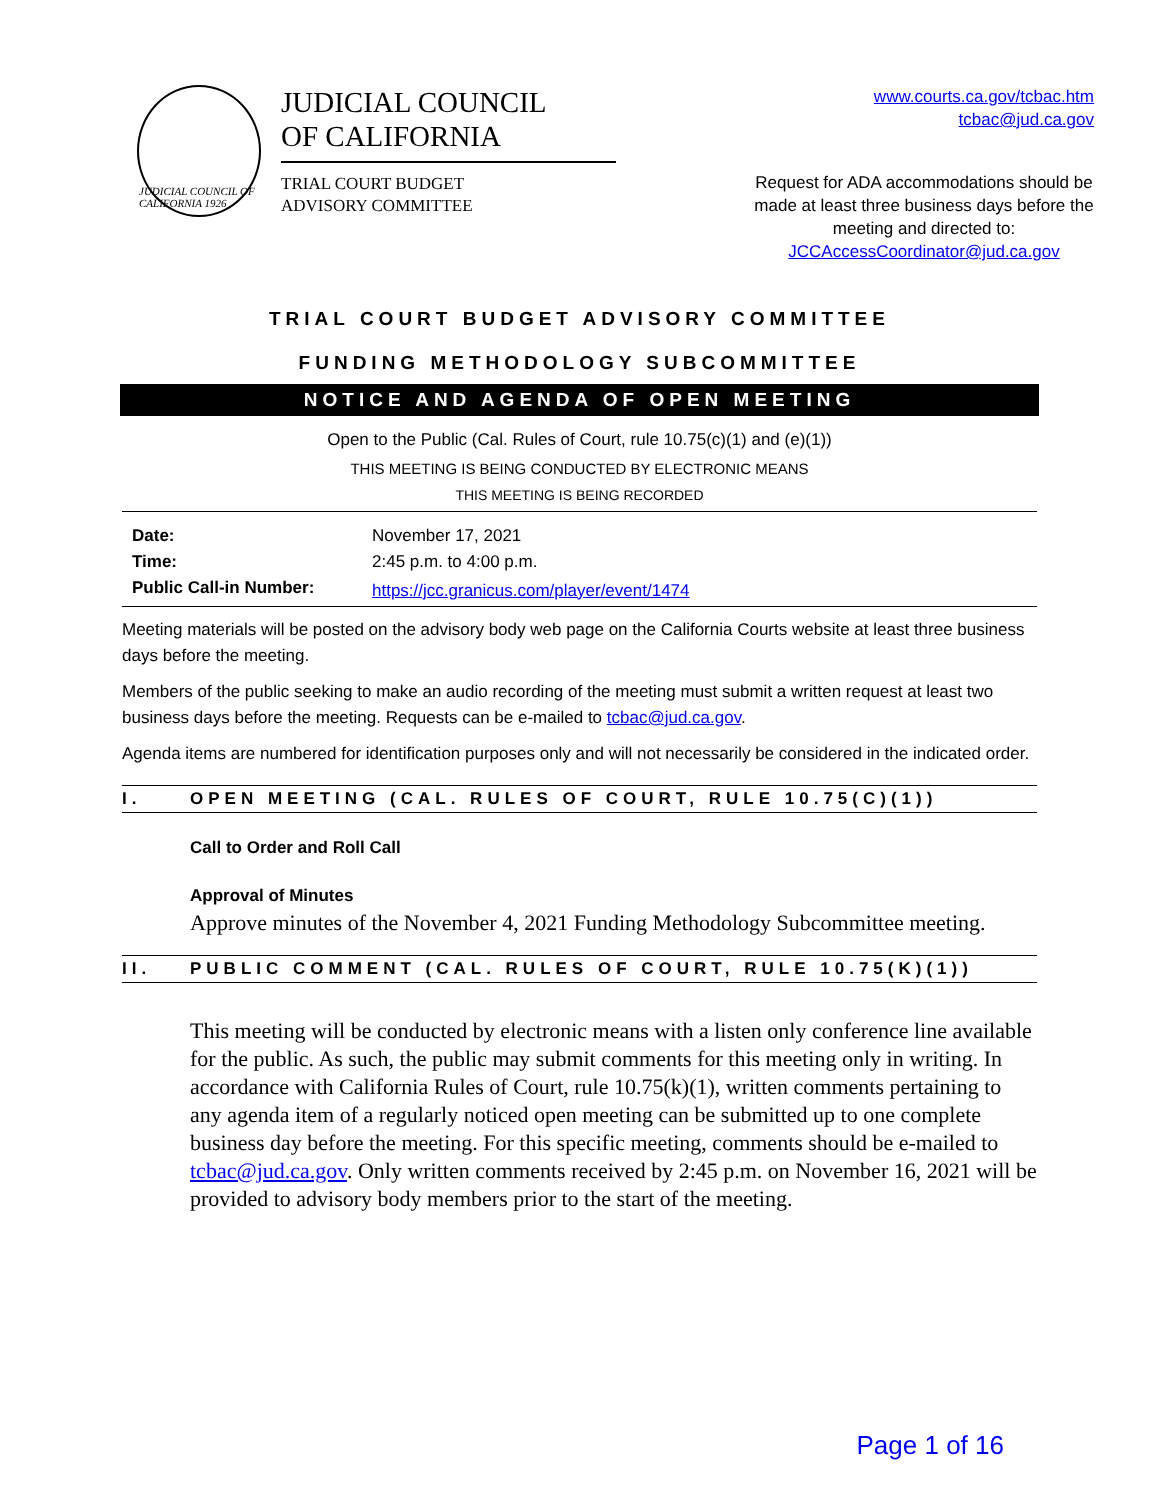JUDICIAL COUNCIL OF CALIFORNIA 1926
JUDICIAL COUNCIL
OF CALIFORNIA
TRIAL COURT BUDGET
ADVISORY COMMITTEE
www.courts.ca.gov/tcbac.htm
tcbac@jud.ca.gov
Request for ADA accommodations should be made at least three business days before the meeting and directed to:
JCCAccessCoordinator@jud.ca.gov
TRIAL COURT BUDGET ADVISORY COMMITTEE
FUNDING METHODOLOGY SUBCOMMITTEE
NOTICE AND AGENDA OF OPEN MEETING
Open to the Public (Cal. Rules of Court, rule 10.75(c)(1) and (e)(1))
THIS MEETING IS BEING CONDUCTED BY ELECTRONIC MEANS
THIS MEETING IS BEING RECORDED
| Date: | November 17, 2021 |
| Time: | 2:45 p.m. to 4:00 p.m. |
| Public Call-in Number: | https://jcc.granicus.com/player/event/1474 |
Meeting materials will be posted on the advisory body web page on the California Courts website at least three business days before the meeting.
Members of the public seeking to make an audio recording of the meeting must submit a written request at least two business days before the meeting. Requests can be e-mailed to tcbac@jud.ca.gov.
Agenda items are numbered for identification purposes only and will not necessarily be considered in the indicated order.
I. OPEN MEETING (CAL. RULES OF COURT, RULE 10.75(C)(1))
Call to Order and Roll Call
Approval of Minutes
Approve minutes of the November 4, 2021 Funding Methodology Subcommittee meeting.
II. PUBLIC COMMENT (CAL. RULES OF COURT, RULE 10.75(K)(1))
This meeting will be conducted by electronic means with a listen only conference line available for the public. As such, the public may submit comments for this meeting only in writing. In accordance with California Rules of Court, rule 10.75(k)(1), written comments pertaining to any agenda item of a regularly noticed open meeting can be submitted up to one complete business day before the meeting. For this specific meeting, comments should be e-mailed to tcbac@jud.ca.gov. Only written comments received by 2:45 p.m. on November 16, 2021 will be provided to advisory body members prior to the start of the meeting.
Page 1 of 16